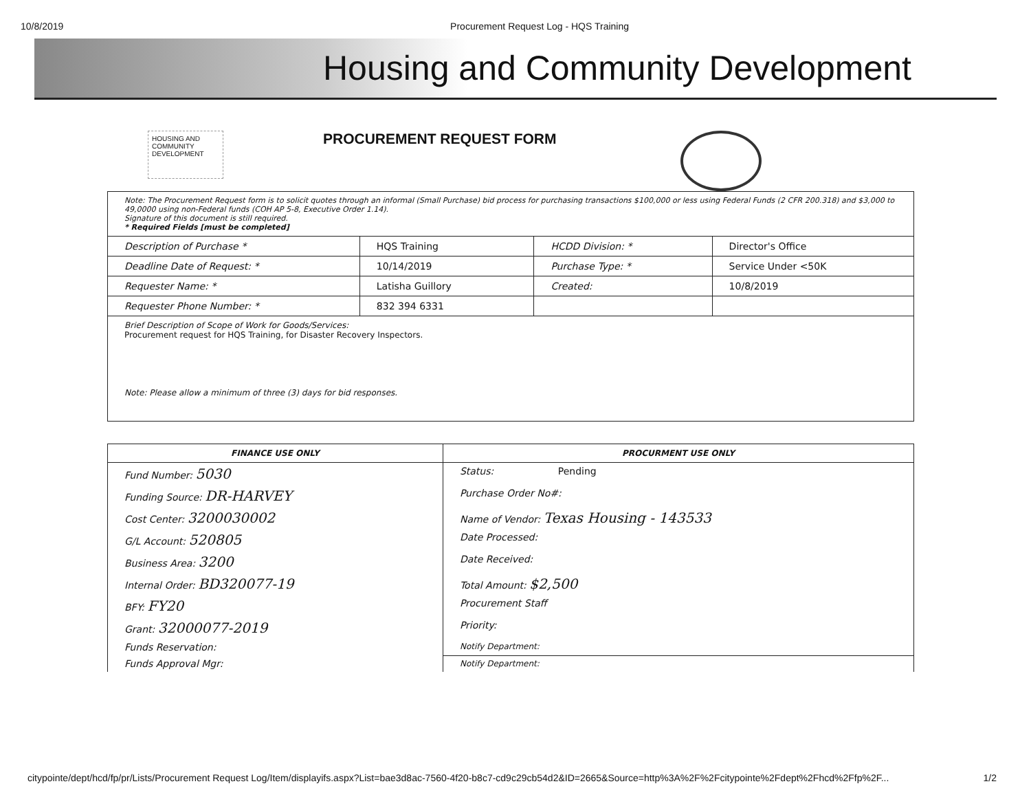10/8/2019 Procurement Request Log - HQS Training
Housing and Community Development
HOUSING AND COMMUNITY DEVELOPMENT
PROCUREMENT REQUEST FORM
| Note: The Procurement Request form is to solicit quotes through an informal (Small Purchase) bid process for purchasing transactions $100,000 or less using Federal Funds (2 CFR 200.318) and $3,000 to 49,0000 using non-Federal funds (COH AP 5-8, Executive Order 1.14). Signature of this document is still required. * Required Fields [must be completed] | | | |
| Description of Purchase * | HQS Training | HCDD Division: * | Director's Office |
| Deadline Date of Request: * | 10/14/2019 | Purchase Type: * | Service Under <50K |
| Requester Name: * | Latisha Guillory | Created: | 10/8/2019 |
| Requester Phone Number: * | 832 394 6331 | | |
| Brief Description of Scope of Work for Goods/Services: Procurement request for HQS Training, for Disaster Recovery Inspectors. Note: Please allow a minimum of three (3) days for bid responses. | | | |
| FINANCE USE ONLY | PROCURMENT USE ONLY |
| --- | --- |
| Fund Number: 5030 | Status: Pending |
| Funding Source: DR-HARVEY | Purchase Order No#: |
| Cost Center: 3200030002 | Name of Vendor: Texas Housing - 143533 |
| G/L Account: 520805 | Date Processed: |
| Business Area: 3200 | Date Received: |
| Internal Order: BD320077-19 | Total Amount: $2,500 |
| BFY: FY20 | Procurement Staff |
| Grant: 32000077-2019 | Priority: |
| Funds Reservation: | Notify Department: |
| Funds Approval Mgr: | Notify Department: |
citypointe/dept/hcd/fp/pr/Lists/Procurement Request Log/Item/displayifs.aspx?List=bae3d8ac-7560-4f20-b8c7-cd9c29cb54d2&ID=2665&Source=http%3A%2F%2Fcitypointe%2Fdept%2Fhcd%2Ffp%2F... 1/2